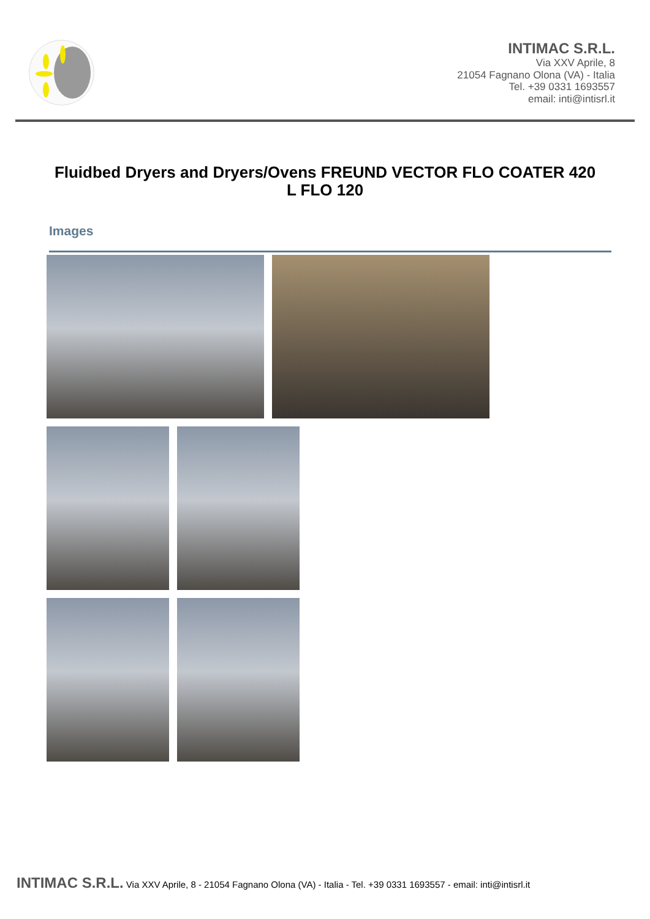INTIMAC S.R.L.
Via XXV Aprile, 8
21054 Fagnano Olona (VA) - Italia
Tel. +39 0331 1693557
email: inti@intisrl.it
Fluidbed Dryers and Dryers/Ovens FREUND VECTOR FLO COATER 420 L FLO 120
Images
INTIMAC S.R.L. Via XXV Aprile, 8 - 21054 Fagnano Olona (VA) - Italia - Tel. +39 0331 1693557 - email: inti@intisrl.it